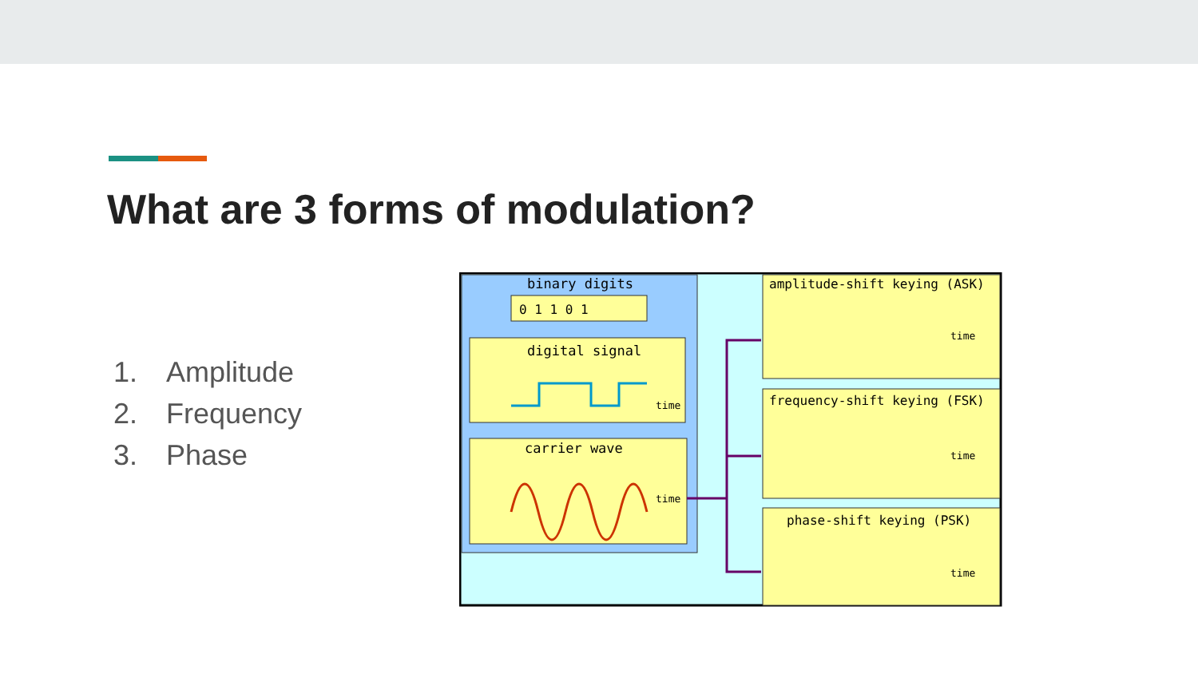What are 3 forms of modulation?
1. Amplitude
2. Frequency
3. Phase
binary digits
0 1 1 0 1
digital signal
time
carrier wave
time
amplitude-shift keying (ASK)
time
frequency-shift keying (FSK)
time
phase-shift keying (PSK)
time